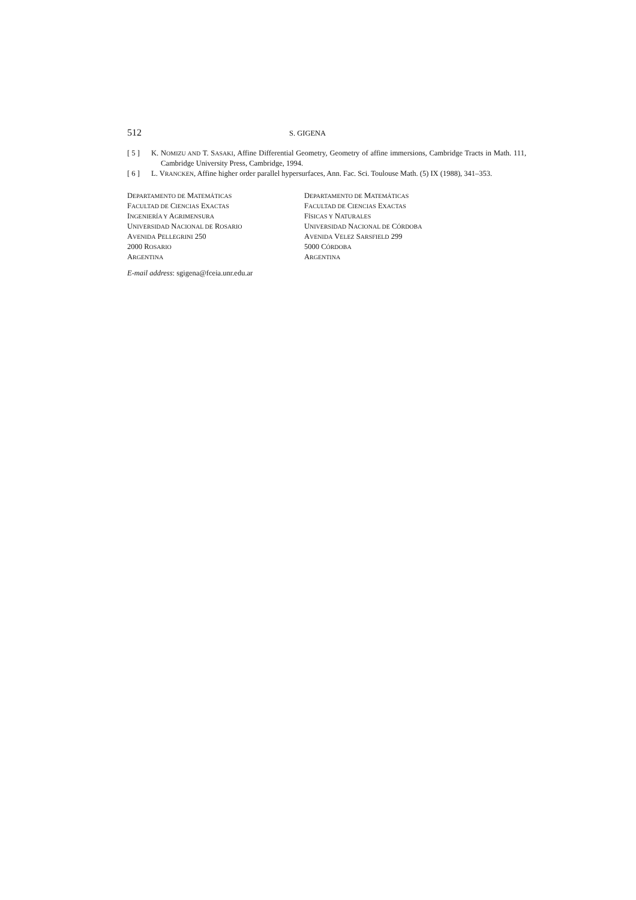512 S. GIGENA
[ 5 ] K. NOMIZU AND T. SASAKI, Affine Differential Geometry, Geometry of affine immersions, Cambridge Tracts in Math. 111, Cambridge University Press, Cambridge, 1994.
[ 6 ] L. VRANCKEN, Affine higher order parallel hypersurfaces, Ann. Fac. Sci. Toulouse Math. (5) IX (1988), 341–353.
DEPARTAMENTO DE MATEMÁTICAS
FACULTAD DE CIENCIAS EXACTAS
INGENIERÍA Y AGRIMENSURA
UNIVERSIDAD NACIONAL DE ROSARIO
AVENIDA PELLEGRINI 250
2000 ROSARIO
ARGENTINA
DEPARTAMENTO DE MATEMÁTICAS
FACULTAD DE CIENCIAS EXACTAS
FÍSICAS Y NATURALES
UNIVERSIDAD NACIONAL DE CÓRDOBA
AVENIDA VELEZ SARSFIELD 299
5000 CÓRDOBA
ARGENTINA
E-mail address: sgigena@fceia.unr.edu.ar